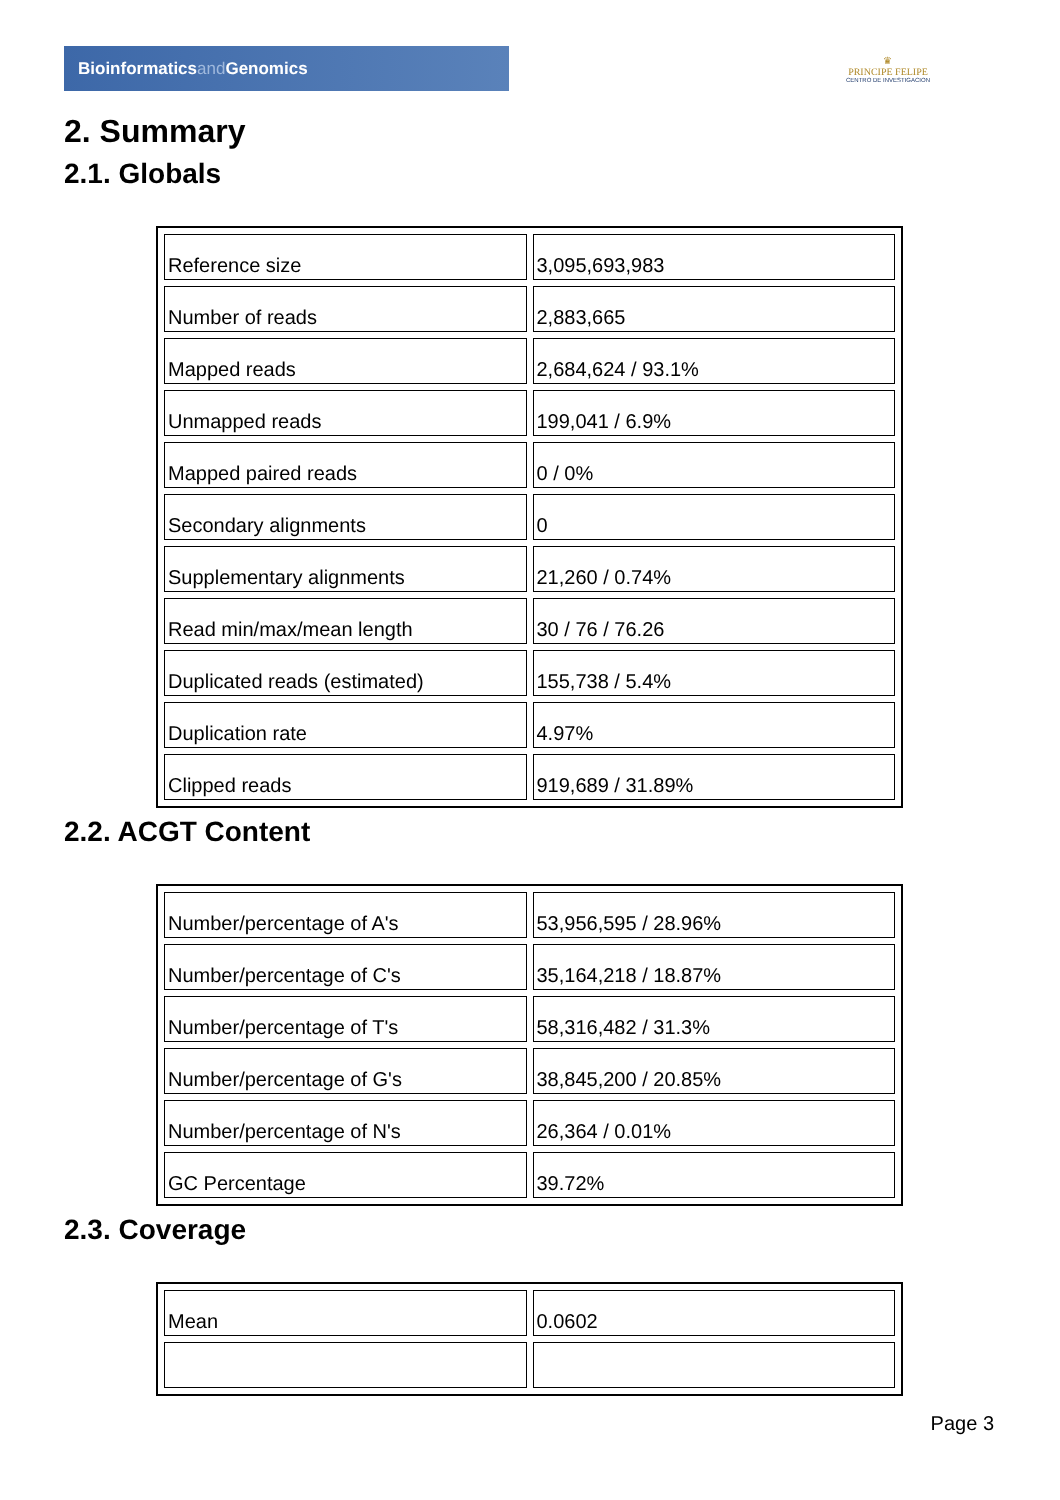Bioinformaticsand Genomics
♛
PRINCIPE FELIPE
CENTRO DE INVESTIGACION
2. Summary
2.1. Globals
| Reference size | 3,095,693,983 |
| Number of reads | 2,883,665 |
| Mapped reads | 2,684,624 / 93.1% |
| Unmapped reads | 199,041 / 6.9% |
| Mapped paired reads | 0 / 0% |
| Secondary alignments | 0 |
| Supplementary alignments | 21,260 / 0.74% |
| Read min/max/mean length | 30 / 76 / 76.26 |
| Duplicated reads (estimated) | 155,738 / 5.4% |
| Duplication rate | 4.97% |
| Clipped reads | 919,689 / 31.89% |
2.2. ACGT Content
| Number/percentage of A's | 53,956,595 / 28.96% |
| Number/percentage of C's | 35,164,218 / 18.87% |
| Number/percentage of T's | 58,316,482 / 31.3% |
| Number/percentage of G's | 38,845,200 / 20.85% |
| Number/percentage of N's | 26,364 / 0.01% |
| GC Percentage | 39.72% |
2.3. Coverage
| Mean | 0.0602 |
Page 3